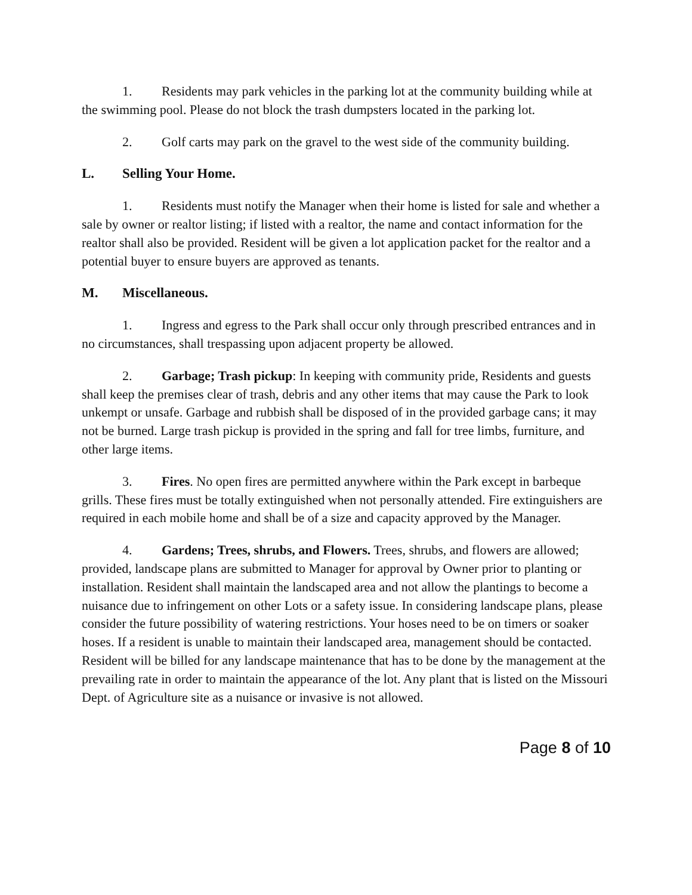1. Residents may park vehicles in the parking lot at the community building while at the swimming pool. Please do not block the trash dumpsters located in the parking lot.
2. Golf carts may park on the gravel to the west side of the community building.
L. Selling Your Home.
1. Residents must notify the Manager when their home is listed for sale and whether a sale by owner or realtor listing; if listed with a realtor, the name and contact information for the realtor shall also be provided. Resident will be given a lot application packet for the realtor and a potential buyer to ensure buyers are approved as tenants.
M. Miscellaneous.
1. Ingress and egress to the Park shall occur only through prescribed entrances and in no circumstances, shall trespassing upon adjacent property be allowed.
2. Garbage; Trash pickup: In keeping with community pride, Residents and guests shall keep the premises clear of trash, debris and any other items that may cause the Park to look unkempt or unsafe. Garbage and rubbish shall be disposed of in the provided garbage cans; it may not be burned. Large trash pickup is provided in the spring and fall for tree limbs, furniture, and other large items.
3. Fires. No open fires are permitted anywhere within the Park except in barbeque grills. These fires must be totally extinguished when not personally attended. Fire extinguishers are required in each mobile home and shall be of a size and capacity approved by the Manager.
4. Gardens; Trees, shrubs, and Flowers. Trees, shrubs, and flowers are allowed; provided, landscape plans are submitted to Manager for approval by Owner prior to planting or installation. Resident shall maintain the landscaped area and not allow the plantings to become a nuisance due to infringement on other Lots or a safety issue. In considering landscape plans, please consider the future possibility of watering restrictions. Your hoses need to be on timers or soaker hoses. If a resident is unable to maintain their landscaped area, management should be contacted. Resident will be billed for any landscape maintenance that has to be done by the management at the prevailing rate in order to maintain the appearance of the lot. Any plant that is listed on the Missouri Dept. of Agriculture site as a nuisance or invasive is not allowed.
Page 8 of 10